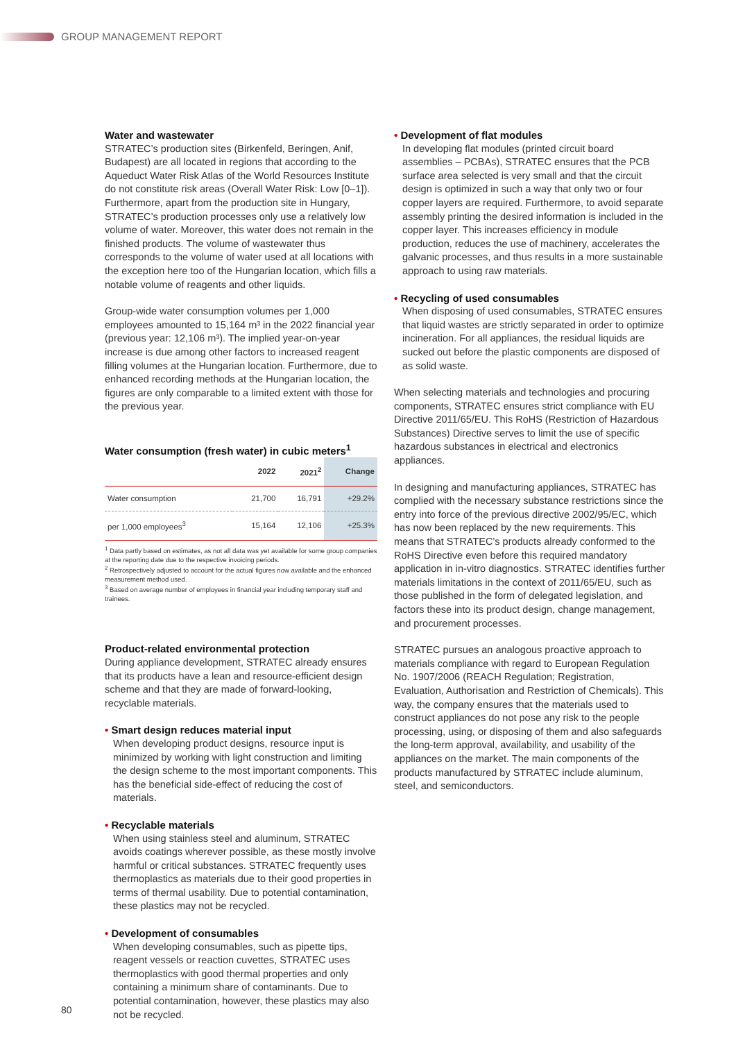GROUP MANAGEMENT REPORT
Water and wastewater
STRATEC’s production sites (Birkenfeld, Beringen, Anif, Budapest) are all located in regions that according to the Aqueduct Water Risk Atlas of the World Resources Institute do not constitute risk areas (Overall Water Risk: Low [0–1]). Furthermore, apart from the production site in Hungary, STRATEC’s production processes only use a relatively low volume of water. Moreover, this water does not remain in the finished products. The volume of wastewater thus corresponds to the volume of water used at all locations with the exception here too of the Hungarian location, which fills a notable volume of reagents and other liquids.
Group-wide water consumption volumes per 1,000 employees amounted to 15,164 m³ in the 2022 financial year (previous year: 12,106 m³). The implied year-on-year increase is due among other factors to increased reagent filling volumes at the Hungarian location. Furthermore, due to enhanced recording methods at the Hungarian location, the figures are only comparable to a limited extent with those for the previous year.
Water consumption (fresh water) in cubic meters<sup>1</sup>
| | 2022 | 2021<sup>2</sup> | Change |
| --- | --- | --- | --- |
| Water consumption | 21,700 | 16,791 | +29.2% |
| per 1,000 employees<sup>3</sup> | 15,164 | 12,106 | +25.3% |
<sup>1</sup> Data partly based on estimates, as not all data was yet available for some group companies at the reporting date due to the respective invoicing periods.
<sup>2</sup> Retrospectively adjusted to account for the actual figures now available and the enhanced measurement method used.
<sup>3</sup> Based on average number of employees in financial year including temporary staff and trainees.
Product-related environmental protection
During appliance development, STRATEC already ensures that its products have a lean and resource-efficient design scheme and that they are made of forward-looking, recyclable materials.
Smart design reduces material input
When developing product designs, resource input is minimized by working with light construction and limiting the design scheme to the most important components. This has the beneficial side-effect of reducing the cost of materials.
Recyclable materials
When using stainless steel and aluminum, STRATEC avoids coatings wherever possible, as these mostly involve harmful or critical substances. STRATEC frequently uses thermoplastics as materials due to their good properties in terms of thermal usability. Due to potential contamination, these plastics may not be recycled.
Development of consumables
When developing consumables, such as pipette tips, reagent vessels or reaction cuvettes, STRATEC uses thermoplastics with good thermal properties and only containing a minimum share of contaminants. Due to potential contamination, however, these plastics may also not be recycled.
Development of flat modules
In developing flat modules (printed circuit board assemblies – PCBAs), STRATEC ensures that the PCB surface area selected is very small and that the circuit design is optimized in such a way that only two or four copper layers are required. Furthermore, to avoid separate assembly printing the desired information is included in the copper layer. This increases efficiency in module production, reduces the use of machinery, accelerates the galvanic processes, and thus results in a more sustainable approach to using raw materials.
Recycling of used consumables
When disposing of used consumables, STRATEC ensures that liquid wastes are strictly separated in order to optimize incineration. For all appliances, the residual liquids are sucked out before the plastic components are disposed of as solid waste.
When selecting materials and technologies and procuring components, STRATEC ensures strict compliance with EU Directive 2011/65/EU. This RoHS (Restriction of Hazardous Substances) Directive serves to limit the use of specific hazardous substances in electrical and electronics appliances.
In designing and manufacturing appliances, STRATEC has complied with the necessary substance restrictions since the entry into force of the previous directive 2002/95/EC, which has now been replaced by the new requirements. This means that STRATEC’s products already conformed to the RoHS Directive even before this required mandatory application in in-vitro diagnostics. STRATEC identifies further materials limitations in the context of 2011/65/EU, such as those published in the form of delegated legislation, and factors these into its product design, change management, and procurement processes.
STRATEC pursues an analogous proactive approach to materials compliance with regard to European Regulation No. 1907/2006 (REACH Regulation; Registration, Evaluation, Authorisation and Restriction of Chemicals). This way, the company ensures that the materials used to construct appliances do not pose any risk to the people processing, using, or disposing of them and also safeguards the long-term approval, availability, and usability of the appliances on the market. The main components of the products manufactured by STRATEC include aluminum, steel, and semiconductors.
80